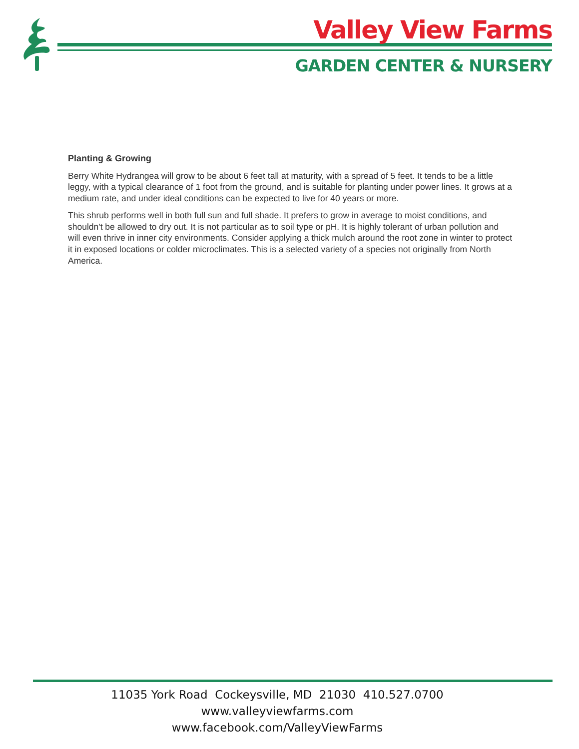Valley View Farms
GARDEN CENTER & NURSERY
Planting & Growing
Berry White Hydrangea will grow to be about 6 feet tall at maturity, with a spread of 5 feet. It tends to be a little leggy, with a typical clearance of 1 foot from the ground, and is suitable for planting under power lines. It grows at a medium rate, and under ideal conditions can be expected to live for 40 years or more.
This shrub performs well in both full sun and full shade. It prefers to grow in average to moist conditions, and shouldn't be allowed to dry out. It is not particular as to soil type or pH. It is highly tolerant of urban pollution and will even thrive in inner city environments. Consider applying a thick mulch around the root zone in winter to protect it in exposed locations or colder microclimates. This is a selected variety of a species not originally from North America.
11035 York Road Cockeysville, MD 21030 410.527.0700
www.valleyviewfarms.com
www.facebook.com/ValleyViewFarms